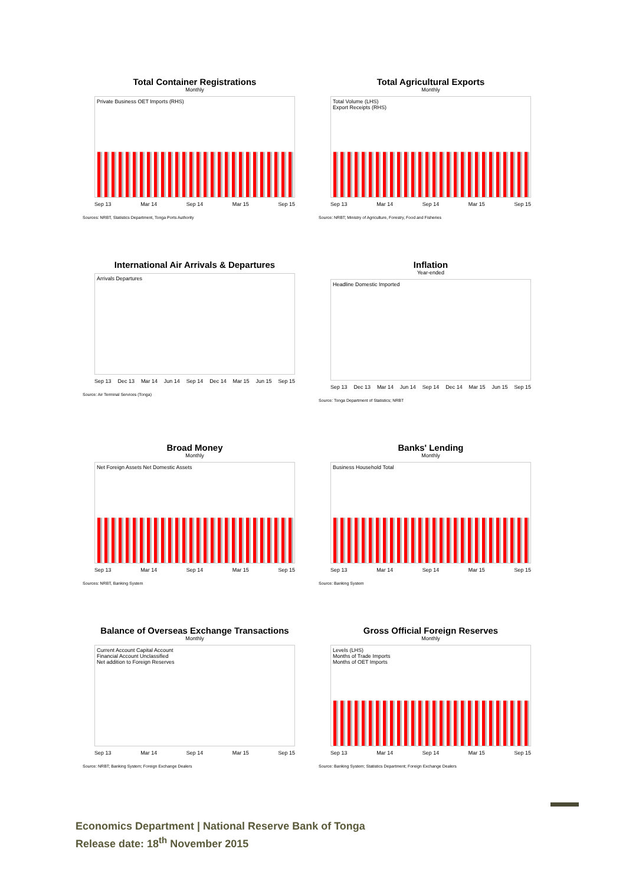Total Container Registrations
Monthly
Private Business OET Imports (RHS)
Sep 13 Mar 14 Sep 14 Mar 15 Sep 15
Sources: NRBT, Statistics Department, Tonga Ports Authority
Total Agricultural Exports
Monthly
Total Volume (LHS)
Export Receipts (RHS)
Sep 13 Mar 14 Sep 14 Mar 15 Sep 15
Source: NRBT; Ministry of Agriculture, Forestry, Food and Fisheries
International Air Arrivals & Departures
Arrivals Departures
Sep 13 Dec 13 Mar 14 Jun 14 Sep 14 Dec 14 Mar 15 Jun 15 Sep 15
Source: Air Terminal Services (Tonga)
Inflation
Year-ended
Headline Domestic Imported
Sep 13 Dec 13 Mar 14 Jun 14 Sep 14 Dec 14 Mar 15 Jun 15 Sep 15
Source: Tonga Department of Statistics; NRBT
Broad Money
Monthly
Net Foreign Assets Net Domestic Assets
Sep 13 Mar 14 Sep 14 Mar 15 Sep 15
Sources: NRBT, Banking System
Banks' Lending
Monthly
Business Household Total
Sep 13 Mar 14 Sep 14 Mar 15 Sep 15
Source: Banking System
Balance of Overseas Exchange Transactions
Monthly
Current Account Capital Account
Financial Account Unclassified
Net addition to Foreign Reserves
Sep 13 Mar 14 Sep 14 Mar 15 Sep 15
Source: NRBT; Banking System; Foreign Exchange Dealers
Gross Official Foreign Reserves
Monthly
Levels (LHS)
Months of Trade Imports
Months of OET Imports
Sep 13 Mar 14 Sep 14 Mar 15 Sep 15
Source: Banking System; Statistics Department; Foreign Exchange Dealers
Economics Department | National Reserve Bank of Tonga
Release date: 18<sup>th</sup> November 2015